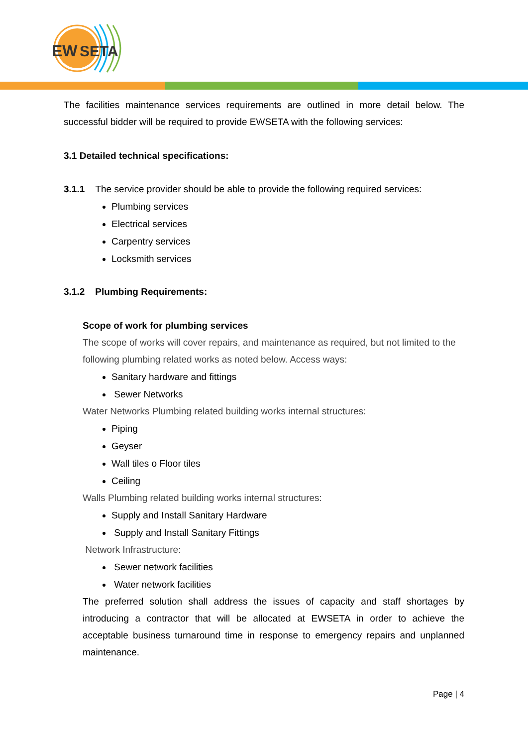EW
SETA
The facilities maintenance services requirements are outlined in more detail below. The successful bidder will be required to provide EWSETA with the following services:
3.1 Detailed technical specifications:
3.1.1 The service provider should be able to provide the following required services:
Plumbing services
Electrical services
Carpentry services
Locksmith services
3.1.2 Plumbing Requirements:
Scope of work for plumbing services
The scope of works will cover repairs, and maintenance as required, but not limited to the following plumbing related works as noted below. Access ways:
Sanitary hardware and fittings
Sewer Networks
Water Networks Plumbing related building works internal structures:
Piping
Geyser
Wall tiles o Floor tiles
Ceiling
Walls Plumbing related building works internal structures:
Supply and Install Sanitary Hardware
Supply and Install Sanitary Fittings
Network Infrastructure:
Sewer network facilities
Water network facilities
The preferred solution shall address the issues of capacity and staff shortages by introducing a contractor that will be allocated at EWSETA in order to achieve the acceptable business turnaround time in response to emergency repairs and unplanned maintenance.
Page | 4